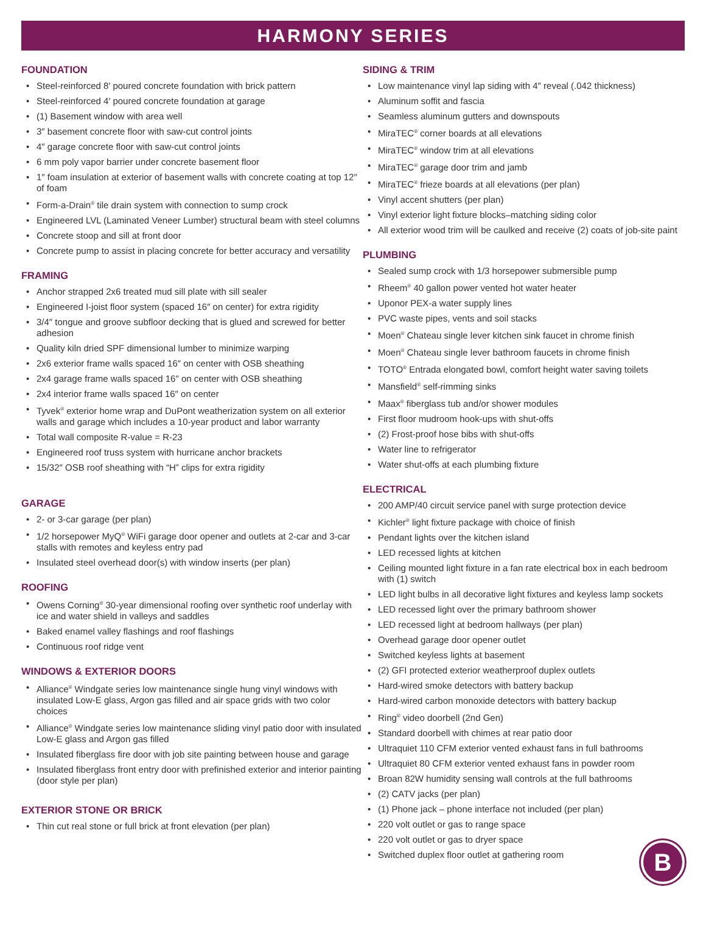HARMONY SERIES
FOUNDATION
Steel-reinforced 8′ poured concrete foundation with brick pattern
Steel-reinforced 4′ poured concrete foundation at garage
(1) Basement window with area well
3″ basement concrete floor with saw-cut control joints
4″ garage concrete floor with saw-cut control joints
6 mm poly vapor barrier under concrete basement floor
1″ foam insulation at exterior of basement walls with concrete coating at top 12″ of foam
Form-a-Drain<sup>®</sup> tile drain system with connection to sump crock
Engineered LVL (Laminated Veneer Lumber) structural beam with steel columns
Concrete stoop and sill at front door
Concrete pump to assist in placing concrete for better accuracy and versatility
FRAMING
Anchor strapped 2x6 treated mud sill plate with sill sealer
Engineered I-joist floor system (spaced 16″ on center) for extra rigidity
3/4″ tongue and groove subfloor decking that is glued and screwed for better adhesion
Quality kiln dried SPF dimensional lumber to minimize warping
2x6 exterior frame walls spaced 16″ on center with OSB sheathing
2x4 garage frame walls spaced 16″ on center with OSB sheathing
2x4 interior frame walls spaced 16″ on center
Tyvek<sup>®</sup> exterior home wrap and DuPont weatherization system on all exterior walls and garage which includes a 10-year product and labor warranty
Total wall composite R-value = R-23
Engineered roof truss system with hurricane anchor brackets
15/32″ OSB roof sheathing with “H” clips for extra rigidity
GARAGE
2- or 3-car garage (per plan)
1/2 horsepower MyQ<sup>®</sup> WiFi garage door opener and outlets at 2-car and 3-car stalls with remotes and keyless entry pad
Insulated steel overhead door(s) with window inserts (per plan)
ROOFING
Owens Corning<sup>®</sup> 30-year dimensional roofing over synthetic roof underlay with ice and water shield in valleys and saddles
Baked enamel valley flashings and roof flashings
Continuous roof ridge vent
WINDOWS & EXTERIOR DOORS
Alliance<sup>®</sup> Windgate series low maintenance single hung vinyl windows with insulated Low-E glass, Argon gas filled and air space grids with two color choices
Alliance<sup>®</sup> Windgate series low maintenance sliding vinyl patio door with insulated Low-E glass and Argon gas filled
Insulated fiberglass fire door with job site painting between house and garage
Insulated fiberglass front entry door with prefinished exterior and interior painting (door style per plan)
EXTERIOR STONE OR BRICK
Thin cut real stone or full brick at front elevation (per plan)
SIDING & TRIM
Low maintenance vinyl lap siding with 4″ reveal (.042 thickness)
Aluminum soffit and fascia
Seamless aluminum gutters and downspouts
MiraTEC<sup>®</sup> corner boards at all elevations
MiraTEC<sup>®</sup> window trim at all elevations
MiraTEC<sup>®</sup> garage door trim and jamb
MiraTEC<sup>®</sup> frieze boards at all elevations (per plan)
Vinyl accent shutters (per plan)
Vinyl exterior light fixture blocks–matching siding color
All exterior wood trim will be caulked and receive (2) coats of job-site paint
PLUMBING
Sealed sump crock with 1/3 horsepower submersible pump
Rheem<sup>®</sup> 40 gallon power vented hot water heater
Uponor PEX-a water supply lines
PVC waste pipes, vents and soil stacks
Moen<sup>®</sup> Chateau single lever kitchen sink faucet in chrome finish
Moen<sup>®</sup> Chateau single lever bathroom faucets in chrome finish
TOTO<sup>®</sup> Entrada elongated bowl, comfort height water saving toilets
Mansfield<sup>®</sup> self-rimming sinks
Maax<sup>®</sup> fiberglass tub and/or shower modules
First floor mudroom hook-ups with shut-offs
(2) Frost-proof hose bibs with shut-offs
Water line to refrigerator
Water shut-offs at each plumbing fixture
ELECTRICAL
200 AMP/40 circuit service panel with surge protection device
Kichler<sup>®</sup> light fixture package with choice of finish
Pendant lights over the kitchen island
LED recessed lights at kitchen
Ceiling mounted light fixture in a fan rate electrical box in each bedroom with (1) switch
LED light bulbs in all decorative light fixtures and keyless lamp sockets
LED recessed light over the primary bathroom shower
LED recessed light at bedroom hallways (per plan)
Overhead garage door opener outlet
Switched keyless lights at basement
(2) GFI protected exterior weatherproof duplex outlets
Hard-wired smoke detectors with battery backup
Hard-wired carbon monoxide detectors with battery backup
Ring<sup>®</sup> video doorbell (2nd Gen)
Standard doorbell with chimes at rear patio door
Ultraquiet 110 CFM exterior vented exhaust fans in full bathrooms
Ultraquiet 80 CFM exterior vented exhaust fans in powder room
Broan 82W humidity sensing wall controls at the full bathrooms
(2) CATV jacks (per plan)
(1) Phone jack – phone interface not included (per plan)
220 volt outlet or gas to range space
220 volt outlet or gas to dryer space
Switched duplex floor outlet at gathering room
B